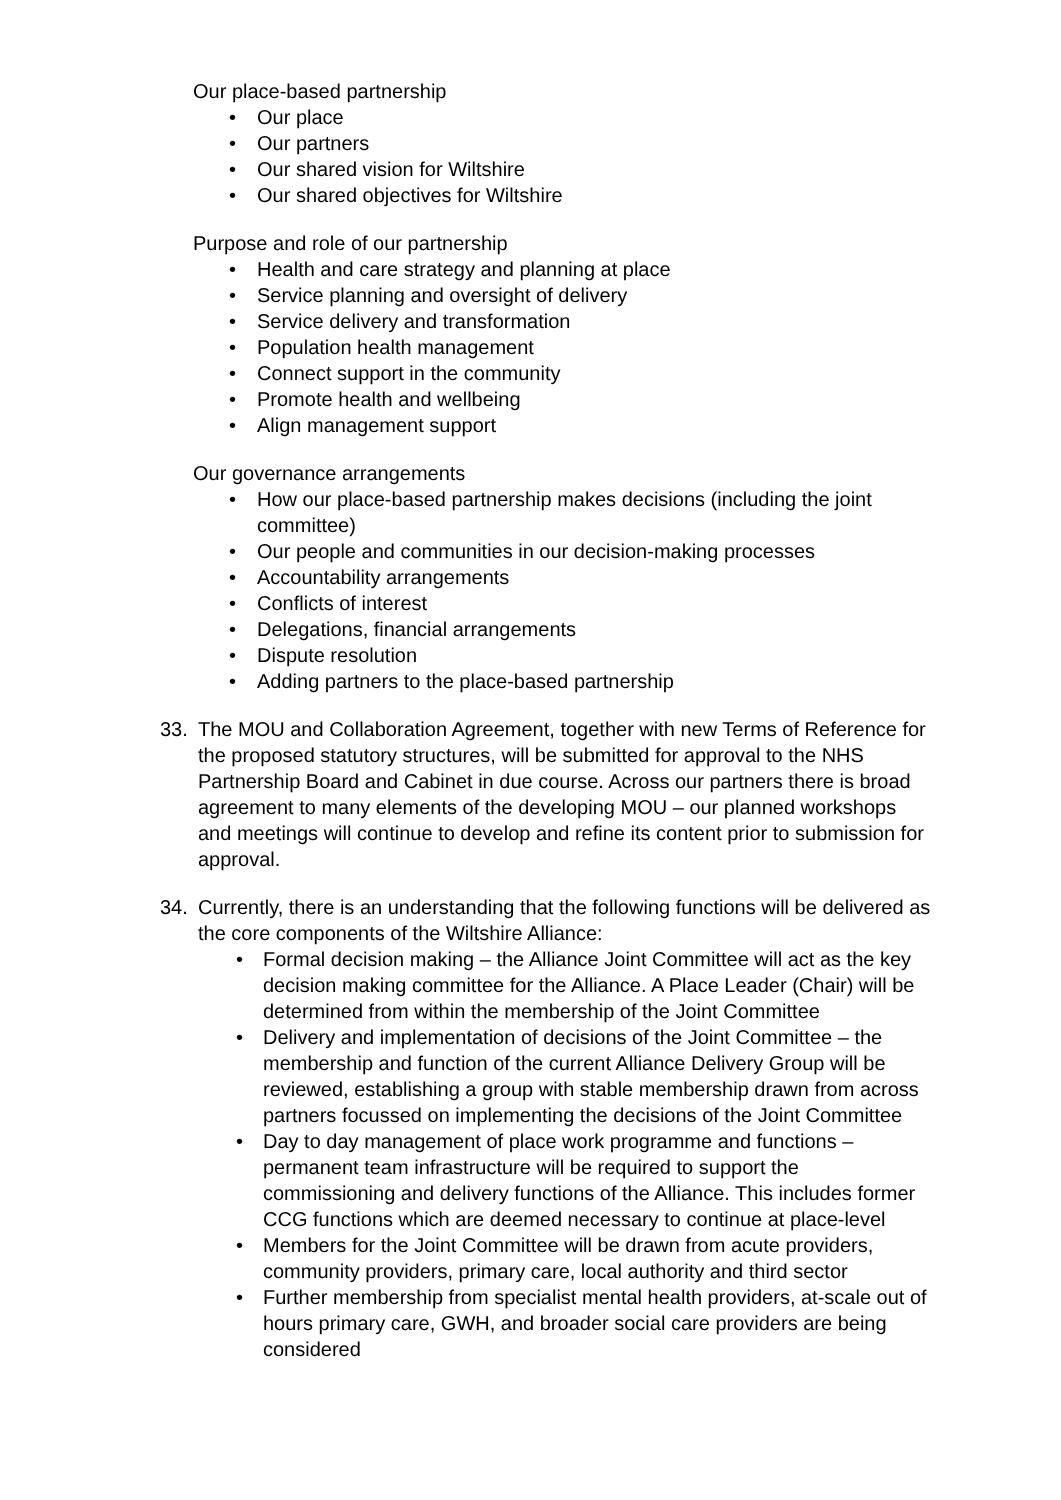Our place-based partnership
• Our place
• Our partners
• Our shared vision for Wiltshire
• Our shared objectives for Wiltshire
Purpose and role of our partnership
• Health and care strategy and planning at place
• Service planning and oversight of delivery
• Service delivery and transformation
• Population health management
• Connect support in the community
• Promote health and wellbeing
• Align management support
Our governance arrangements
• How our place-based partnership makes decisions (including the joint committee)
• Our people and communities in our decision-making processes
• Accountability arrangements
• Conflicts of interest
• Delegations, financial arrangements
• Dispute resolution
• Adding partners to the place-based partnership
33. The MOU and Collaboration Agreement, together with new Terms of Reference for the proposed statutory structures, will be submitted for approval to the NHS Partnership Board and Cabinet in due course. Across our partners there is broad agreement to many elements of the developing MOU – our planned workshops and meetings will continue to develop and refine its content prior to submission for approval.
34. Currently, there is an understanding that the following functions will be delivered as the core components of the Wiltshire Alliance:
• Formal decision making – the Alliance Joint Committee will act as the key decision making committee for the Alliance. A Place Leader (Chair) will be determined from within the membership of the Joint Committee
• Delivery and implementation of decisions of the Joint Committee – the membership and function of the current Alliance Delivery Group will be reviewed, establishing a group with stable membership drawn from across partners focussed on implementing the decisions of the Joint Committee
• Day to day management of place work programme and functions – permanent team infrastructure will be required to support the commissioning and delivery functions of the Alliance. This includes former CCG functions which are deemed necessary to continue at place-level
• Members for the Joint Committee will be drawn from acute providers, community providers, primary care, local authority and third sector
• Further membership from specialist mental health providers, at-scale out of hours primary care, GWH, and broader social care providers are being considered